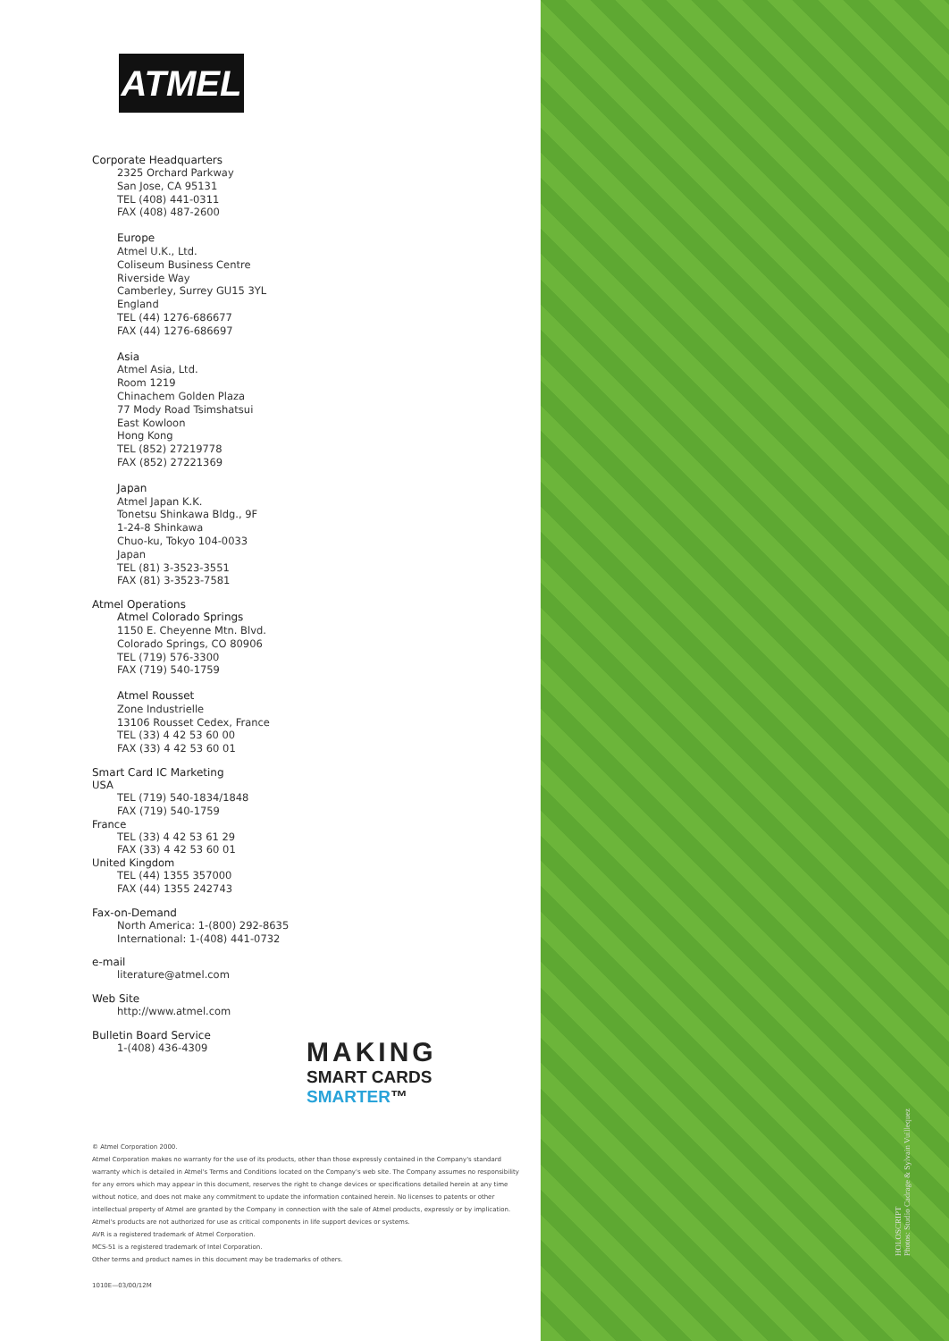ATMEL
Corporate Headquarters
2325 Orchard Parkway
San Jose, CA 95131
TEL (408) 441-0311
FAX (408) 487-2600
Europe
Atmel U.K., Ltd.
Coliseum Business Centre
Riverside Way
Camberley, Surrey GU15 3YL
England
TEL (44) 1276-686677
FAX (44) 1276-686697
Asia
Atmel Asia, Ltd.
Room 1219
Chinachem Golden Plaza
77 Mody Road Tsimshatsui
East Kowloon
Hong Kong
TEL (852) 27219778
FAX (852) 27221369
Japan
Atmel Japan K.K.
Tonetsu Shinkawa Bldg., 9F
1-24-8 Shinkawa
Chuo-ku, Tokyo 104-0033
Japan
TEL (81) 3-3523-3551
FAX (81) 3-3523-7581
Atmel Operations
Atmel Colorado Springs
1150 E. Cheyenne Mtn. Blvd.
Colorado Springs, CO 80906
TEL (719) 576-3300
FAX (719) 540-1759
Atmel Rousset
Zone Industrielle
13106 Rousset Cedex, France
TEL (33) 4 42 53 60 00
FAX (33) 4 42 53 60 01
Smart Card IC Marketing
USA
TEL (719) 540-1834/1848
FAX (719) 540-1759
France
TEL (33) 4 42 53 61 29
FAX (33) 4 42 53 60 01
United Kingdom
TEL (44) 1355 357000
FAX (44) 1355 242743
Fax-on-Demand
North America: 1-(800) 292-8635
International: 1-(408) 441-0732
e-mail
literature@atmel.com
Web Site
http://www.atmel.com
Bulletin Board Service
1-(408) 436-4309
MAKING
SMART CARDS SMARTER™
© Atmel Corporation 2000.
Atmel Corporation makes no warranty for the use of its products, other than those expressly contained in the Company's standard warranty which is detailed in Atmel's Terms and Conditions located on the Company's web site. The Company assumes no responsibility for any errors which may appear in this document, reserves the right to change devices or specifications detailed herein at any time without notice, and does not make any commitment to update the information contained herein. No licenses to patents or other intellectual property of Atmel are granted by the Company in connection with the sale of Atmel products, expressly or by implication. Atmel's products are not authorized for use as critical components in life support devices or systems.
AVR is a registered trademark of Atmel Corporation.
MCS-51 is a registered trademark of Intel Corporation.
Other terms and product names in this document may be trademarks of others.
1010E—03/00/12M
HOLOSCRIPT
Photos: Studio Cadrage & Sylvain Vuillequez